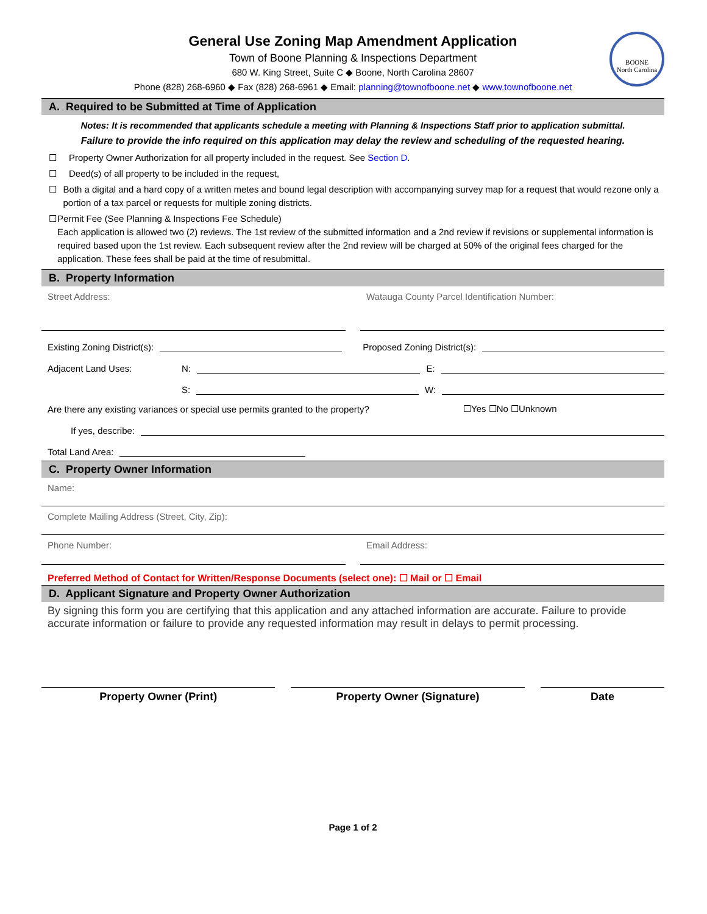BOONE
North Carolina
General Use Zoning Map Amendment Application
Town of Boone Planning & Inspections Department
680 W. King Street, Suite C ◆ Boone, North Carolina 28607
Phone (828) 268-6960 ◆ Fax (828) 268-6961 ◆ Email: planning@townofboone.net ◆ www.townofboone.net
A. Required to be Submitted at Time of Application
Notes: It is recommended that applicants schedule a meeting with Planning & Inspections Staff prior to application submittal.
Failure to provide the info required on this application may delay the review and scheduling of the requested hearing.
☐ Property Owner Authorization for all property included in the request. See Section D.
☐ Deed(s) of all property to be included in the request,
☐ Both a digital and a hard copy of a written metes and bound legal description with accompanying survey map for a request that would rezone only a portion of a tax parcel or requests for multiple zoning districts.
☐ Permit Fee (See Planning & Inspections Fee Schedule)
Each application is allowed two (2) reviews. The 1st review of the submitted information and a 2nd review if revisions or supplemental information is required based upon the 1st review. Each subsequent review after the 2nd review will be charged at 50% of the original fees charged for the application. These fees shall be paid at the time of resubmittal.
B. Property Information
Street Address: Watauga County Parcel Identification Number:
Existing Zoning District(s): Proposed Zoning District(s):
Adjacent Land Uses: N: E:
S: W:
Are there any existing variances or special use permits granted to the property? ☐Yes ☐No ☐Unknown
If yes, describe:
Total Land Area:
C. Property Owner Information
Name:
Complete Mailing Address (Street, City, Zip):
Phone Number: Email Address:
Preferred Method of Contact for Written/Response Documents (select one): ☐ Mail or ☐ Email
D. Applicant Signature and Property Owner Authorization
By signing this form you are certifying that this application and any attached information are accurate. Failure to provide accurate information or failure to provide any requested information may result in delays to permit processing.
Property Owner (Print) Property Owner (Signature) Date
Page 1 of 2